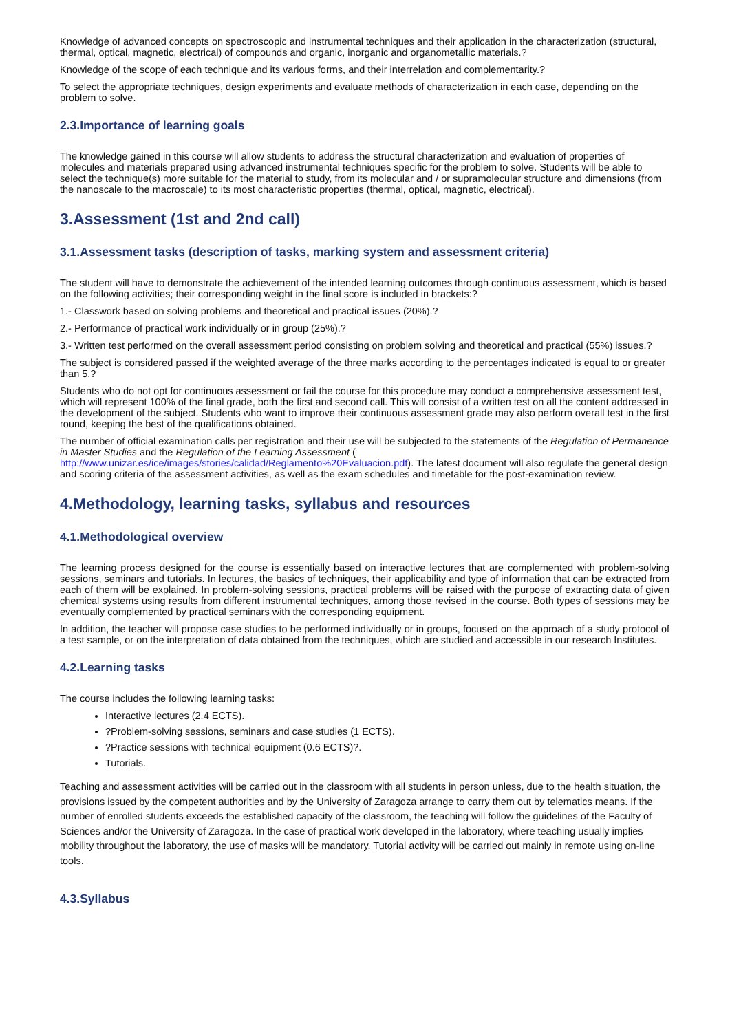Knowledge of advanced concepts on spectroscopic and instrumental techniques and their application in the characterization (structural, thermal, optical, magnetic, electrical) of compounds and organic, inorganic and organometallic materials.?
Knowledge of the scope of each technique and its various forms, and their interrelation and complementarity.?
To select the appropriate techniques, design experiments and evaluate methods of characterization in each case, depending on the problem to solve.
2.3.Importance of learning goals
The knowledge gained in this course will allow students to address the structural characterization and evaluation of properties of molecules and materials prepared using advanced instrumental techniques specific for the problem to solve. Students will be able to select the technique(s) more suitable for the material to study, from its molecular and / or supramolecular structure and dimensions (from the nanoscale to the macroscale) to its most characteristic properties (thermal, optical, magnetic, electrical).
3.Assessment (1st and 2nd call)
3.1.Assessment tasks (description of tasks, marking system and assessment criteria)
The student will have to demonstrate the achievement of the intended learning outcomes through continuous assessment, which is based on the following activities; their corresponding weight in the final score is included in brackets:?
1.- Classwork based on solving problems and theoretical and practical issues (20%).?
2.- Performance of practical work individually or in group (25%).?
3.- Written test performed on the overall assessment period consisting on problem solving and theoretical and practical (55%) issues.?
The subject is considered passed if the weighted average of the three marks according to the percentages indicated is equal to or greater than 5.?
Students who do not opt for continuous assessment or fail the course for this procedure may conduct a comprehensive assessment test, which will represent 100% of the final grade, both the first and second call. This will consist of a written test on all the content addressed in the development of the subject. Students who want to improve their continuous assessment grade may also perform overall test in the first round, keeping the best of the qualifications obtained.
The number of official examination calls per registration and their use will be subjected to the statements of the Regulation of Permanence in Master Studies and the Regulation of the Learning Assessment ( http://www.unizar.es/ice/images/stories/calidad/Reglamento%20Evaluacion.pdf). The latest document will also regulate the general design and scoring criteria of the assessment activities, as well as the exam schedules and timetable for the post-examination review.
4.Methodology, learning tasks, syllabus and resources
4.1.Methodological overview
The learning process designed for the course is essentially based on interactive lectures that are complemented with problem-solving sessions, seminars and tutorials. In lectures, the basics of techniques, their applicability and type of information that can be extracted from each of them will be explained. In problem-solving sessions, practical problems will be raised with the purpose of extracting data of given chemical systems using results from different instrumental techniques, among those revised in the course. Both types of sessions may be eventually complemented by practical seminars with the corresponding equipment.
In addition, the teacher will propose case studies to be performed individually or in groups, focused on the approach of a study protocol of a test sample, or on the interpretation of data obtained from the techniques, which are studied and accessible in our research Institutes.
4.2.Learning tasks
The course includes the following learning tasks:
Interactive lectures (2.4 ECTS).
?Problem-solving sessions, seminars and case studies (1 ECTS).
?Practice sessions with technical equipment (0.6 ECTS)?.
Tutorials.
Teaching and assessment activities will be carried out in the classroom with all students in person unless, due to the health situation, the provisions issued by the competent authorities and by the University of Zaragoza arrange to carry them out by telematics means. If the number of enrolled students exceeds the established capacity of the classroom, the teaching will follow the guidelines of the Faculty of Sciences and/or the University of Zaragoza. In the case of practical work developed in the laboratory, where teaching usually implies mobility throughout the laboratory, the use of masks will be mandatory. Tutorial activity will be carried out mainly in remote using on-line tools.
4.3.Syllabus